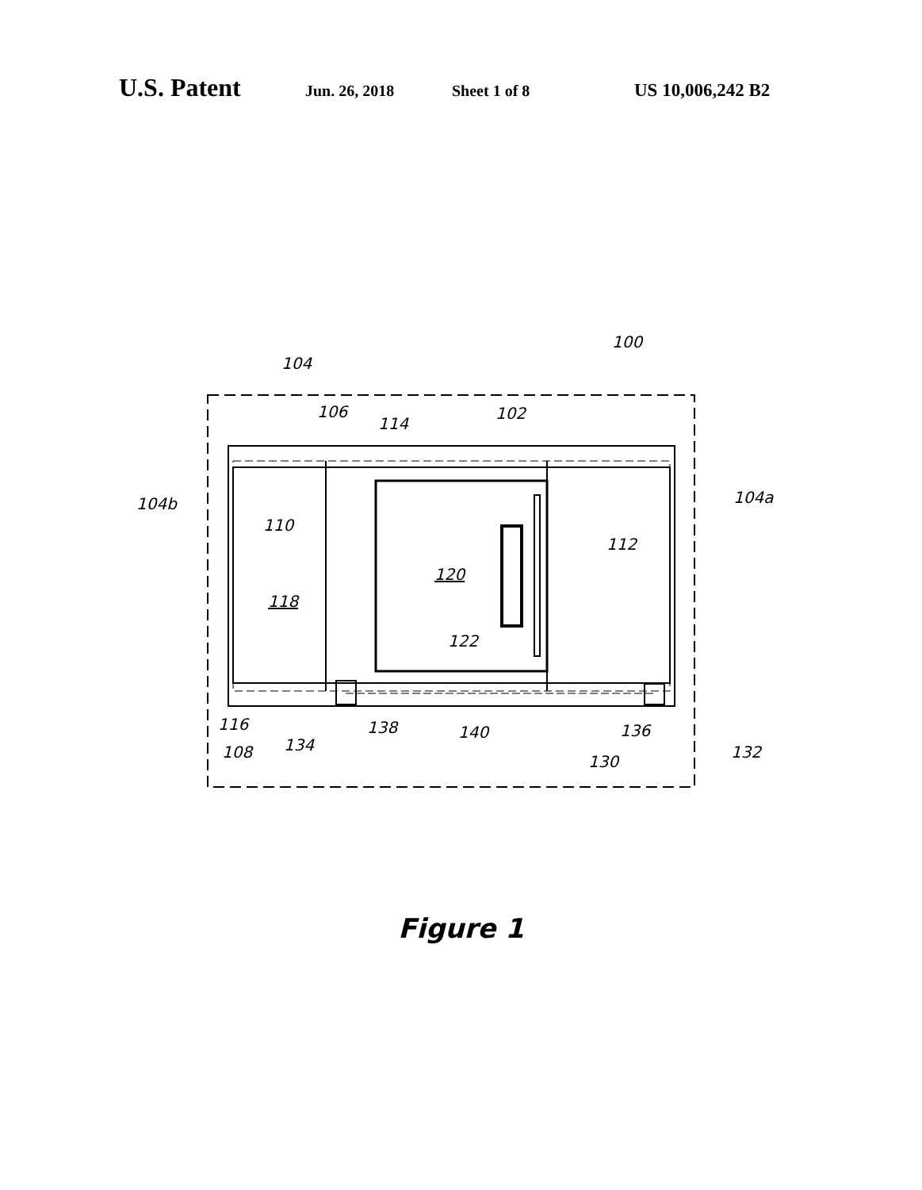U.S. Patent Jun. 26, 2018 Sheet 1 of 8 US 10,006,242 B2
104
100
106
114
102
104b
110
104a
112
120
118
122
116
108
134
138
140
136
130
132
Figure 1